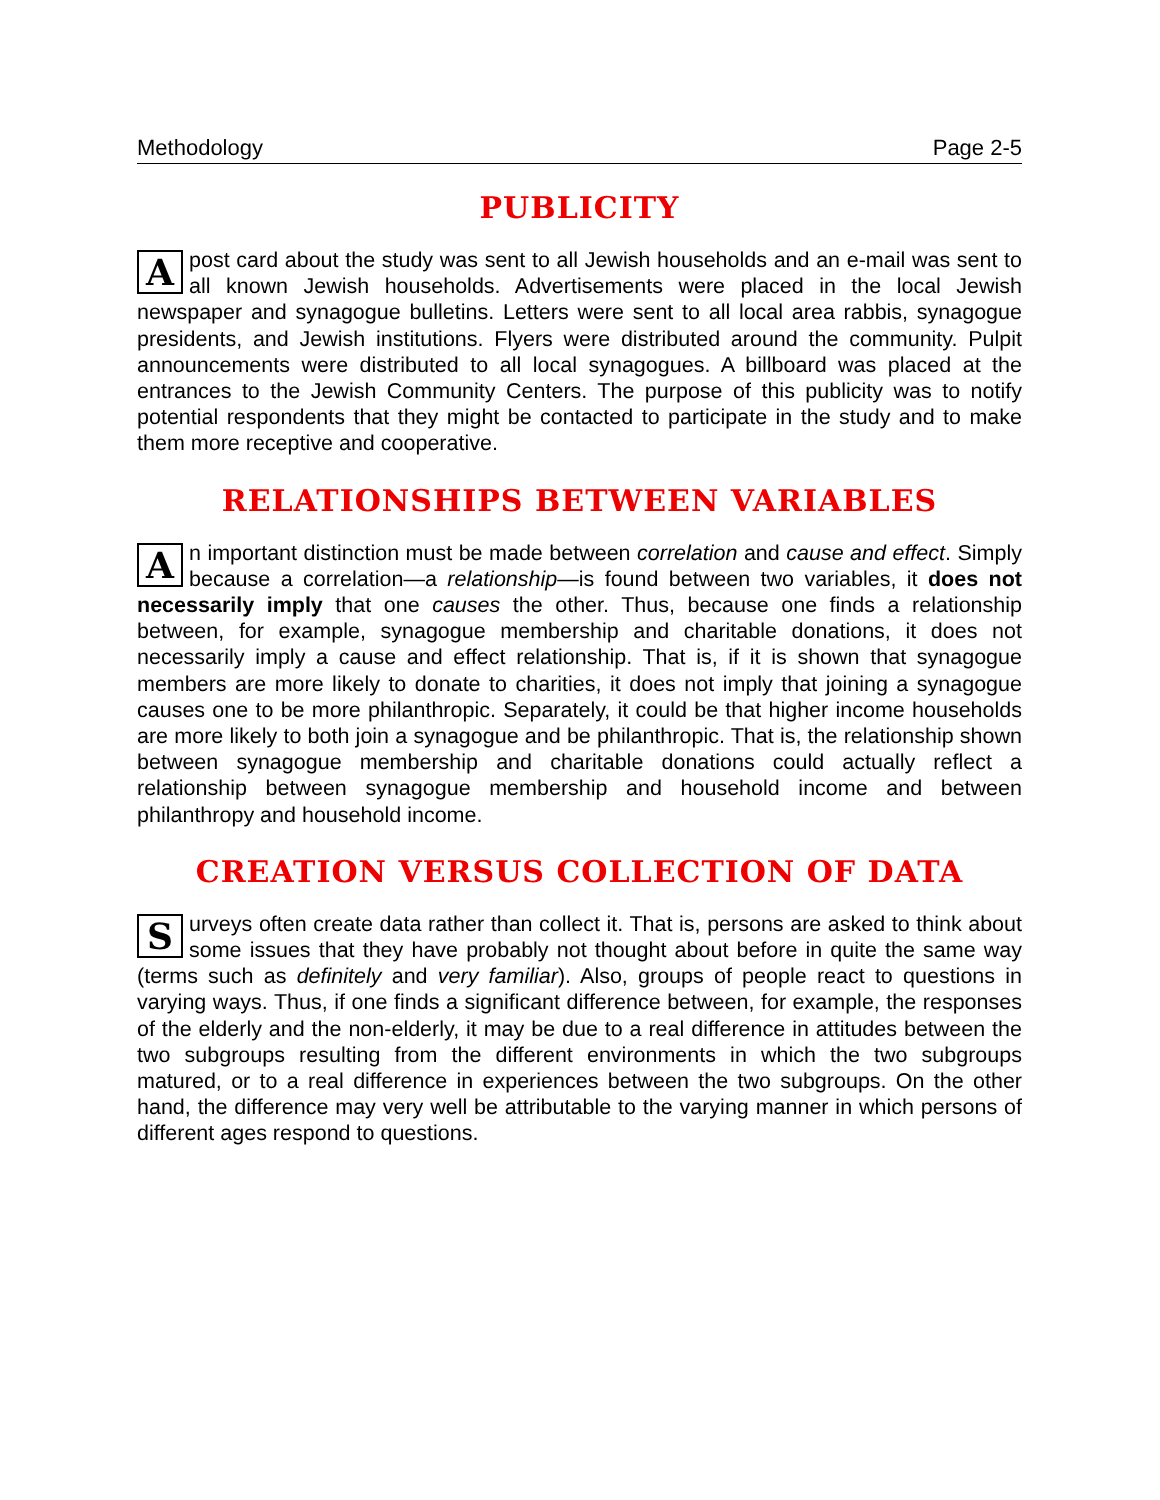Methodology Page 2-5
PUBLICITY
Apost card about the study was sent to all Jewish households and an e-mail was sent to all known Jewish households. Advertisements were placed in the local Jewish newspaper and synagogue bulletins. Letters were sent to all local area rabbis, synagogue presidents, and Jewish institutions. Flyers were distributed around the community. Pulpit announcements were distributed to all local synagogues. A billboard was placed at the entrances to the Jewish Community Centers. The purpose of this publicity was to notify potential respondents that they might be contacted to participate in the study and to make them more receptive and cooperative.
RELATIONSHIPS BETWEEN VARIABLES
An important distinction must be made between correlation and cause and effect. Simply because a correlation—a relationship—is found between two variables, it does not necessarily imply that one causes the other. Thus, because one finds a relationship between, for example, synagogue membership and charitable donations, it does not necessarily imply a cause and effect relationship. That is, if it is shown that synagogue members are more likely to donate to charities, it does not imply that joining a synagogue causes one to be more philanthropic. Separately, it could be that higher income households are more likely to both join a synagogue and be philanthropic. That is, the relationship shown between synagogue membership and charitable donations could actually reflect a relationship between synagogue membership and household income and between philanthropy and household income.
CREATION VERSUS COLLECTION OF DATA
Surveys often create data rather than collect it. That is, persons are asked to think about some issues that they have probably not thought about before in quite the same way (terms such as definitely and very familiar). Also, groups of people react to questions in varying ways. Thus, if one finds a significant difference between, for example, the responses of the elderly and the non-elderly, it may be due to a real difference in attitudes between the two subgroups resulting from the different environments in which the two subgroups matured, or to a real difference in experiences between the two subgroups. On the other hand, the difference may very well be attributable to the varying manner in which persons of different ages respond to questions.